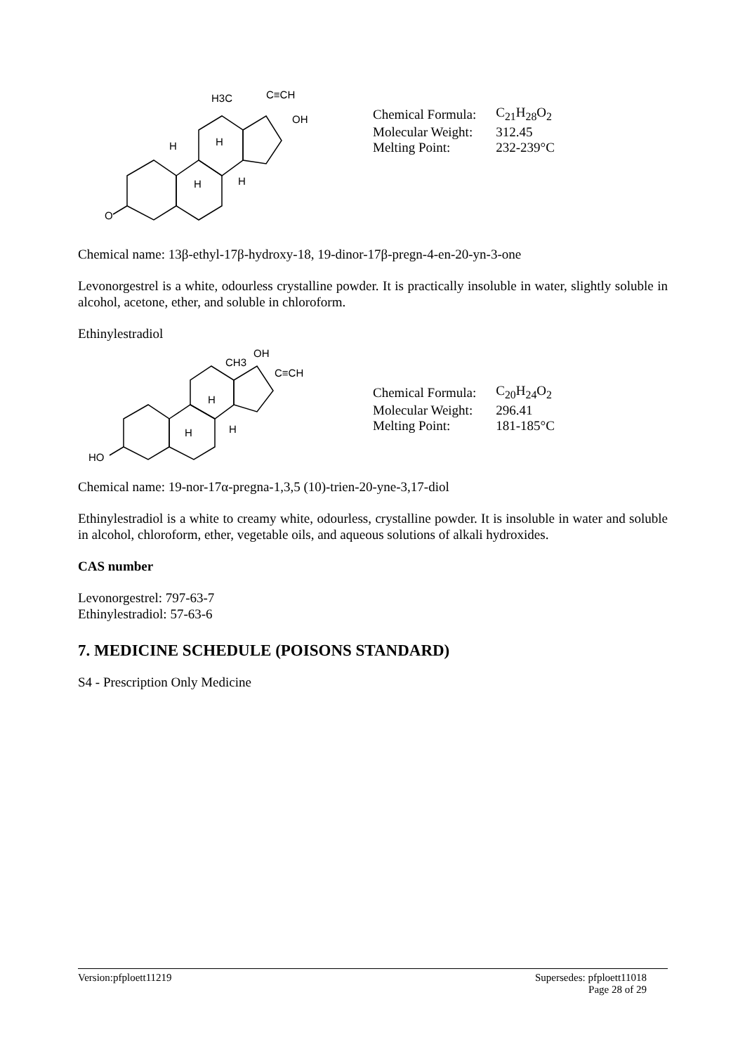O
H3C
C≡CH
OH
H
H
H
H
| Chemical Formula: | C<sub>21</sub>H<sub>28</sub>O<sub>2</sub> |
| Molecular Weight: | 312.45 |
| Melting Point: | 232-239°C |
Chemical name: 13β-ethyl-17β-hydroxy-18, 19-dinor-17β-pregn-4-en-20-yn-3-one
Levonorgestrel is a white, odourless crystalline powder. It is practically insoluble in water, slightly soluble in alcohol, acetone, ether, and soluble in chloroform.
Ethinylestradiol
HO
CH3
OH
C≡CH
H
H
H
| Chemical Formula: | C<sub>20</sub>H<sub>24</sub>O<sub>2</sub> |
| Molecular Weight: | 296.41 |
| Melting Point: | 181-185°C |
Chemical name: 19-nor-17α-pregna-1,3,5 (10)-trien-20-yne-3,17-diol
Ethinylestradiol is a white to creamy white, odourless, crystalline powder. It is insoluble in water and soluble in alcohol, chloroform, ether, vegetable oils, and aqueous solutions of alkali hydroxides.
CAS number
Levonorgestrel: 797-63-7
Ethinylestradiol: 57-63-6
7. MEDICINE SCHEDULE (POISONS STANDARD)
S4 - Prescription Only Medicine
Version:pfploett11219 Supersedes: pfploett11018
Page 28 of 29